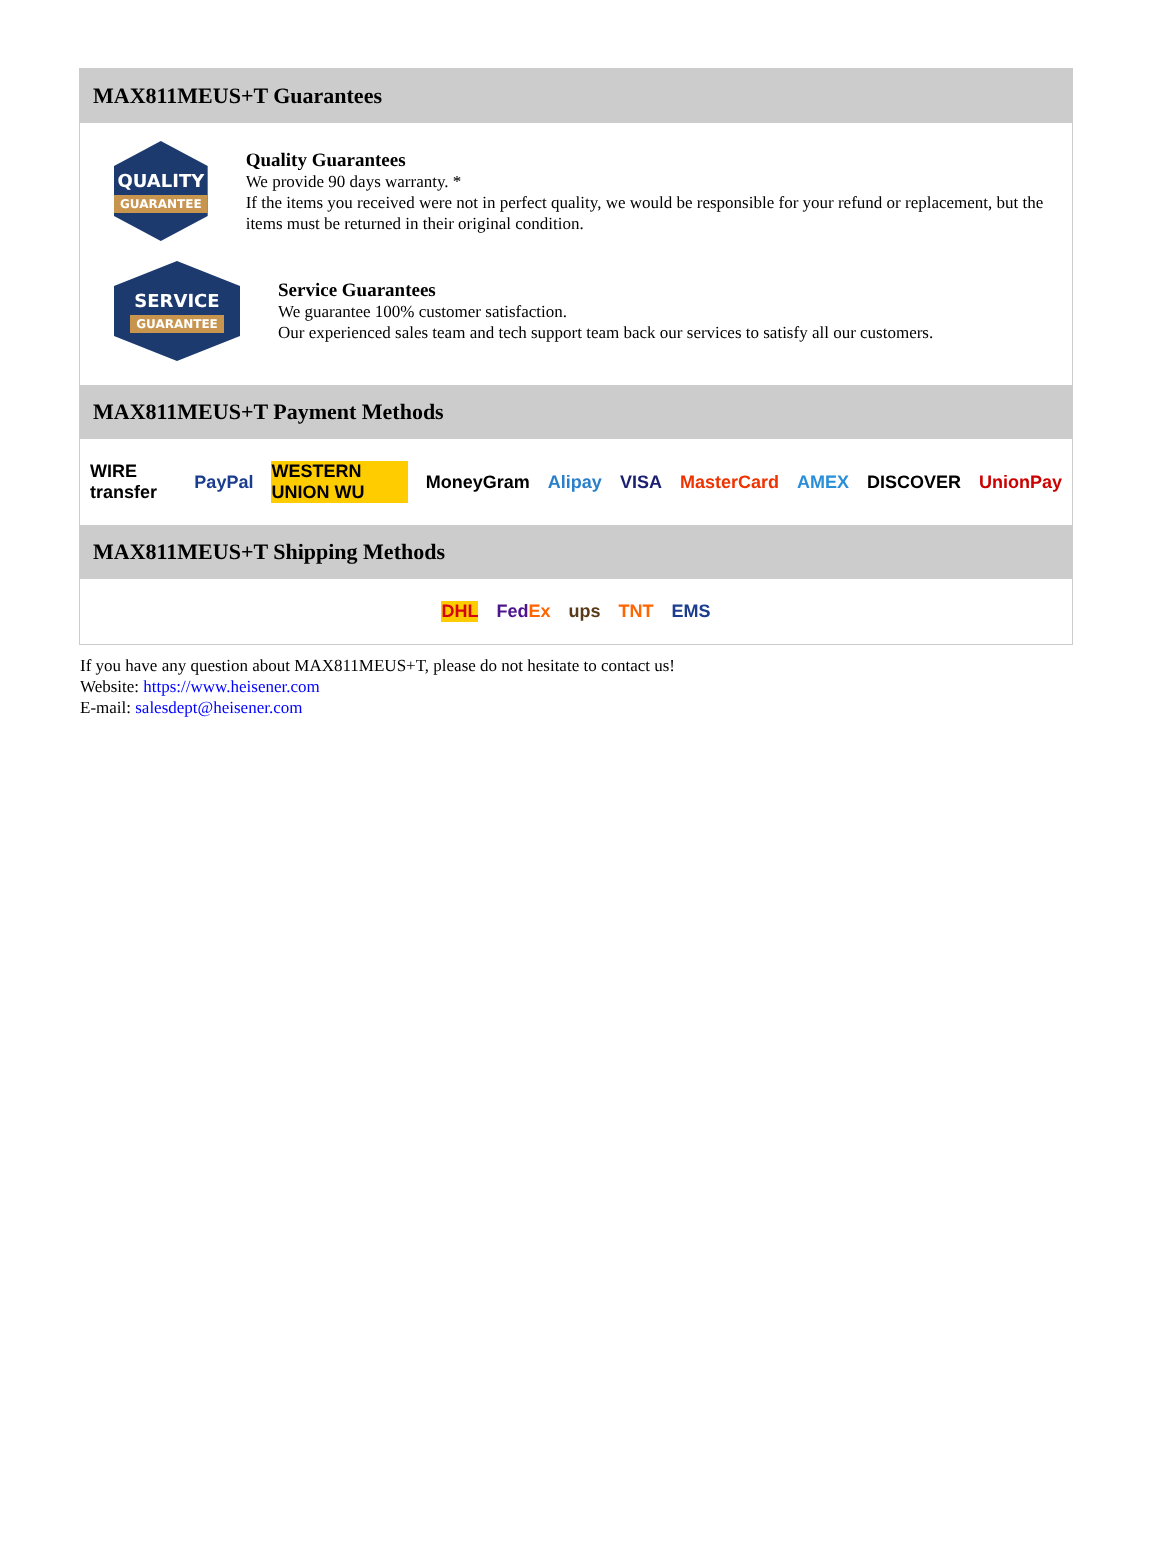MAX811MEUS+T Guarantees
QUALITY
GUARANTEE
Quality Guarantees
We provide 90 days warranty. *
If the items you received were not in perfect quality, we would be responsible for your refund or replacement, but the items must be returned in their original condition.
SERVICE
GUARANTEE
Service Guarantees
We guarantee 100% customer satisfaction.
Our experienced sales team and tech support team back our services to satisfy all our customers.
MAX811MEUS+T Payment Methods
WIRE transfer PayPal WESTERN UNION WU MoneyGram Alipay VISA MasterCard AMEX DISCOVER UnionPay
MAX811MEUS+T Shipping Methods
DHL FedEx ups TNT EMS
If you have any question about MAX811MEUS+T, please do not hesitate to contact us!
Website: https://www.heisener.com
E-mail: salesdept@heisener.com